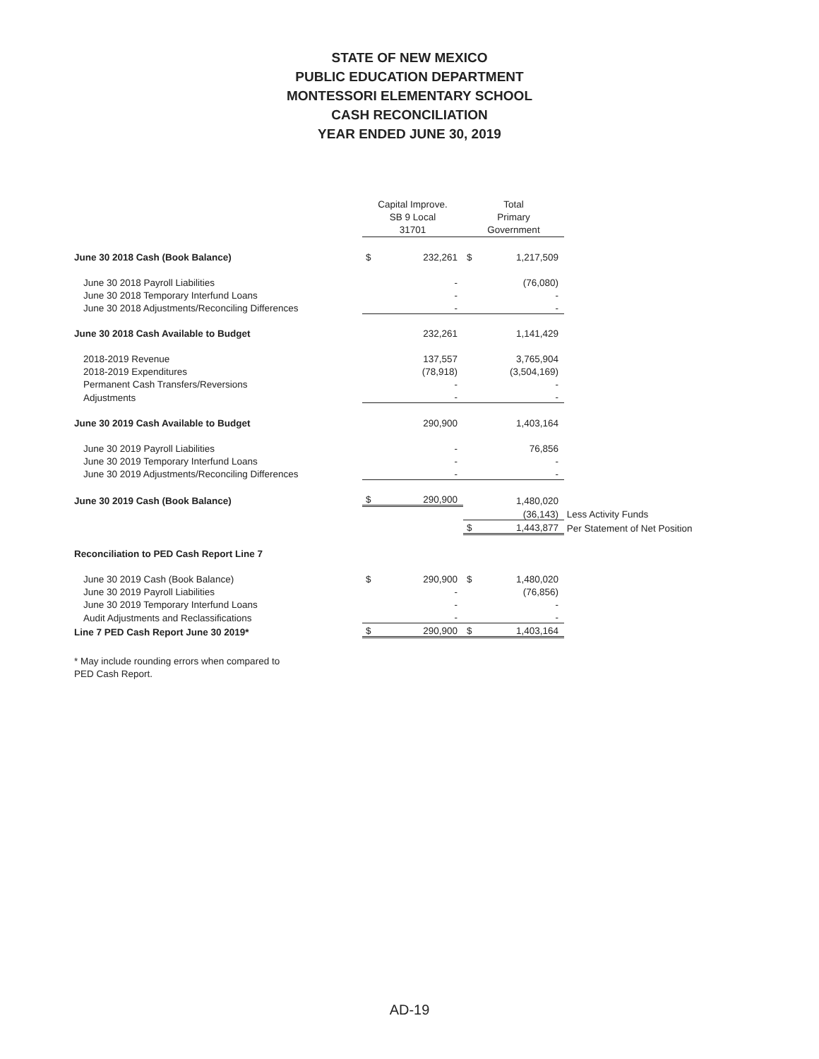STATE OF NEW MEXICO
PUBLIC EDUCATION DEPARTMENT
MONTESSORI ELEMENTARY SCHOOL
CASH RECONCILIATION
YEAR ENDED JUNE 30, 2019
| | Capital Improve. SB 9 Local 31701 | | Total Primary Government | | |
| --- | --- | --- | --- | --- | --- |
| June 30 2018 Cash (Book Balance) | $ | 232,261 | $ | 1,217,509 | |
| June 30 2018 Payroll Liabilities | | - | | (76,080) | |
| June 30 2018 Temporary Interfund Loans | | - | | - | |
| June 30 2018 Adjustments/Reconciling Differences | | - | | - | |
| June 30 2018 Cash Available to Budget | | 232,261 | | 1,141,429 | |
| 2018-2019 Revenue | | 137,557 | | 3,765,904 | |
| 2018-2019 Expenditures | | (78,918) | | (3,504,169) | |
| Permanent Cash Transfers/Reversions | | - | | - | |
| Adjustments | | - | | - | |
| June 30 2019 Cash Available to Budget | | 290,900 | | 1,403,164 | |
| June 30 2019 Payroll Liabilities | | - | | 76,856 | |
| June 30 2019 Temporary Interfund Loans | | - | | - | |
| June 30 2019 Adjustments/Reconciling Differences | | - | | - | |
| June 30 2019 Cash (Book Balance) | $ | 290,900 | | 1,480,020 | |
| | | | | (36,143) | Less Activity Funds |
| | | | $ | 1,443,877 | Per Statement of Net Position |
| Reconciliation to PED Cash Report Line 7 | | | | | |
| June 30 2019 Cash (Book Balance) | $ | 290,900 | $ | 1,480,020 | |
| June 30 2019 Payroll Liabilities | | - | | (76,856) | |
| June 30 2019 Temporary Interfund Loans | | - | | - | |
| Audit Adjustments and Reclassifications | | - | | - | |
| Line 7 PED Cash Report June 30 2019* | $ | 290,900 | $ | 1,403,164 | |
* May include rounding errors when compared to
PED Cash Report.
AD-19